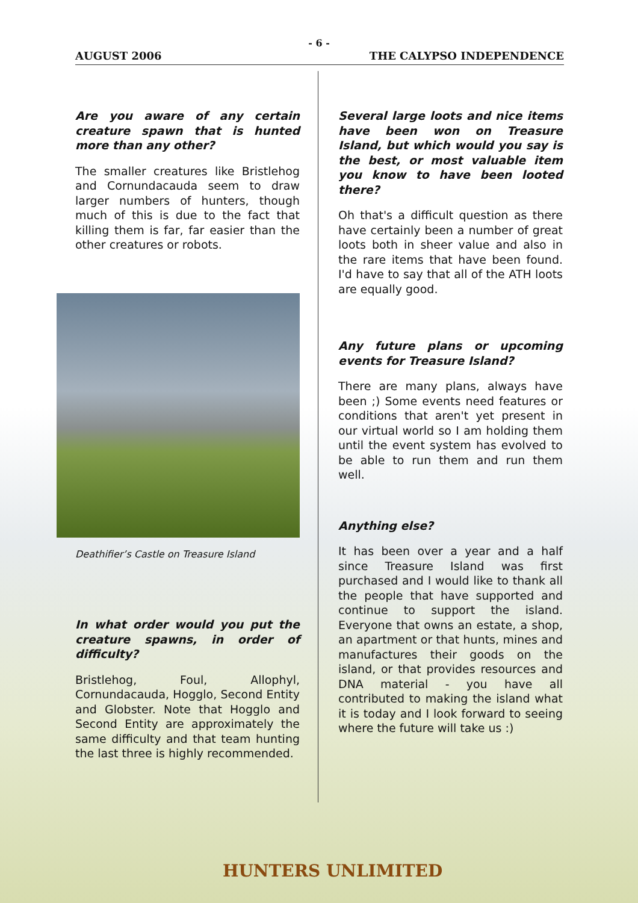- 6 -
AUGUST 2006 THE CALYPSO INDEPENDENCE
Are you aware of any certain creature spawn that is hunted more than any other?
The smaller creatures like Bristlehog and Cornundacauda seem to draw larger numbers of hunters, though much of this is due to the fact that killing them is far, far easier than the other creatures or robots.
Deathifier’s Castle on Treasure Island
In what order would you put the creature spawns, in order of difficulty?
Bristlehog, Foul, Allophyl, Cornundacauda, Hogglo, Second Entity and Globster. Note that Hogglo and Second Entity are approximately the same difficulty and that team hunting the last three is highly recommended.
Several large loots and nice items have been won on Treasure Island, but which would you say is the best, or most valuable item you know to have been looted there?
Oh that's a difficult question as there have certainly been a number of great loots both in sheer value and also in the rare items that have been found. I'd have to say that all of the ATH loots are equally good.
Any future plans or upcoming events for Treasure Island?
There are many plans, always have been ;) Some events need features or conditions that aren't yet present in our virtual world so I am holding them until the event system has evolved to be able to run them and run them well.
Anything else?
It has been over a year and a half since Treasure Island was first purchased and I would like to thank all the people that have supported and continue to support the island. Everyone that owns an estate, a shop, an apartment or that hunts, mines and manufactures their goods on the island, or that provides resources and DNA material - you have all contributed to making the island what it is today and I look forward to seeing where the future will take us :)
HUNTERS UNLIMITED